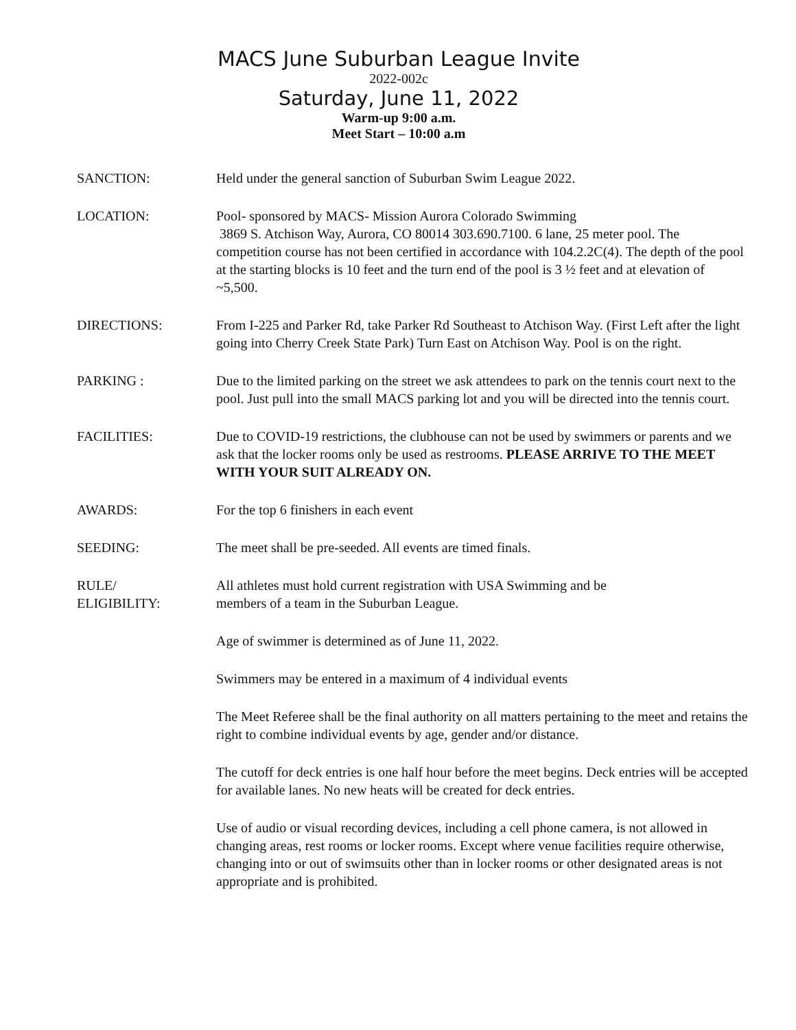MACS June Suburban League Invite
2022-002c
Saturday, June 11, 2022
Warm-up 9:00 a.m.
Meet Start – 10:00 a.m
SANCTION: Held under the general sanction of Suburban Swim League 2022.
LOCATION: Pool- sponsored by MACS- Mission Aurora Colorado Swimming
3869 S. Atchison Way, Aurora, CO 80014 303.690.7100. 6 lane, 25 meter pool. The competition course has not been certified in accordance with 104.2.2C(4). The depth of the pool at the starting blocks is 10 feet and the turn end of the pool is 3 ½ feet and at elevation of ~5,500.
DIRECTIONS: From I-225 and Parker Rd, take Parker Rd Southeast to Atchison Way. (First Left after the light going into Cherry Creek State Park) Turn East on Atchison Way. Pool is on the right.
PARKING : Due to the limited parking on the street we ask attendees to park on the tennis court next to the pool. Just pull into the small MACS parking lot and you will be directed into the tennis court.
FACILITIES: Due to COVID-19 restrictions, the clubhouse can not be used by swimmers or parents and we ask that the locker rooms only be used as restrooms. PLEASE ARRIVE TO THE MEET WITH YOUR SUIT ALREADY ON.
AWARDS: For the top 6 finishers in each event
SEEDING: The meet shall be pre-seeded. All events are timed finals.
RULE/
ELIGIBILITY:
All athletes must hold current registration with USA Swimming and be
members of a team in the Suburban League.
Age of swimmer is determined as of June 11, 2022.
Swimmers may be entered in a maximum of 4 individual events
The Meet Referee shall be the final authority on all matters pertaining to the meet and retains the right to combine individual events by age, gender and/or distance.
The cutoff for deck entries is one half hour before the meet begins. Deck entries will be accepted for available lanes. No new heats will be created for deck entries.
Use of audio or visual recording devices, including a cell phone camera, is not allowed in changing areas, rest rooms or locker rooms. Except where venue facilities require otherwise, changing into or out of swimsuits other than in locker rooms or other designated areas is not appropriate and is prohibited.